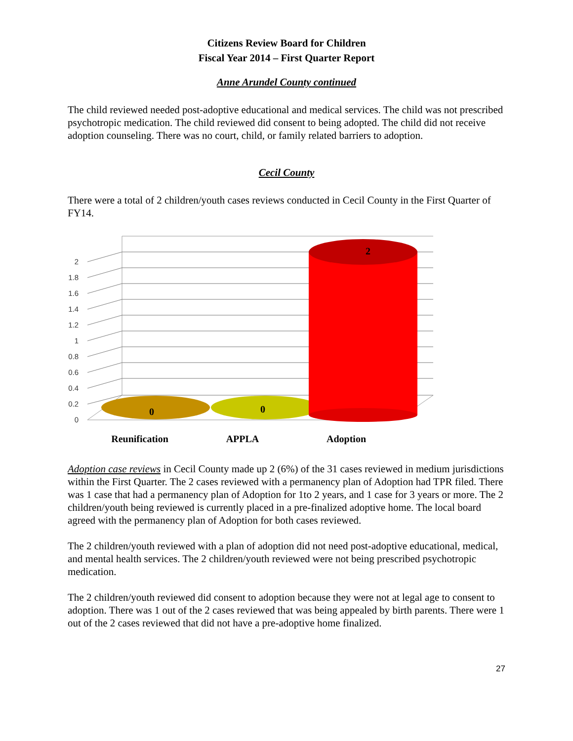Citizens Review Board for Children
Fiscal Year 2014 – First Quarter Report
Anne Arundel County continued
The child reviewed needed post-adoptive educational and medical services. The child was not prescribed psychotropic medication. The child reviewed did consent to being adopted. The child did not receive adoption counseling. There was no court, child, or family related barriers to adoption.
Cecil County
There were a total of 2 children/youth cases reviews conducted in Cecil County in the First Quarter of FY14.
0
0.2
0.4
0.6
0.8
1
1.2
1.4
1.6
1.8
2
0
0
2
Reunification
APPLA
Adoption
Adoption case reviews in Cecil County made up 2 (6%) of the 31 cases reviewed in medium jurisdictions within the First Quarter. The 2 cases reviewed with a permanency plan of Adoption had TPR filed. There was 1 case that had a permanency plan of Adoption for 1to 2 years, and 1 case for 3 years or more. The 2 children/youth being reviewed is currently placed in a pre-finalized adoptive home. The local board agreed with the permanency plan of Adoption for both cases reviewed.
The 2 children/youth reviewed with a plan of adoption did not need post-adoptive educational, medical, and mental health services. The 2 children/youth reviewed were not being prescribed psychotropic medication.
The 2 children/youth reviewed did consent to adoption because they were not at legal age to consent to adoption. There was 1 out of the 2 cases reviewed that was being appealed by birth parents. There were 1 out of the 2 cases reviewed that did not have a pre-adoptive home finalized.
27